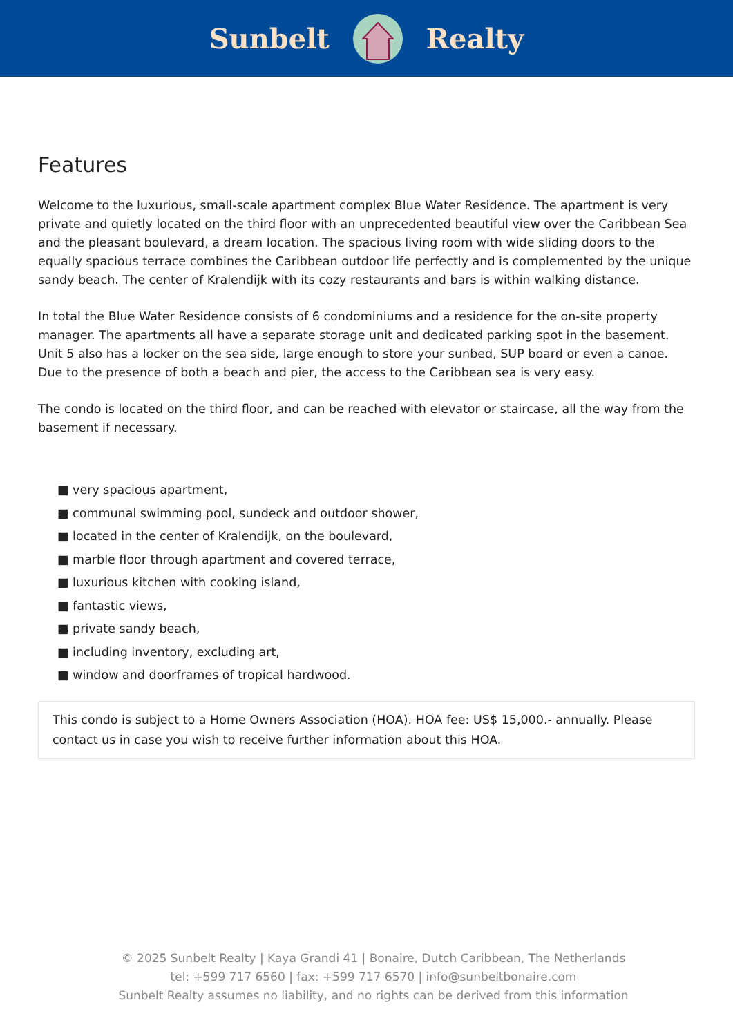Sunbelt Realty
Features
Welcome to the luxurious, small-scale apartment complex Blue Water Residence. The apartment is very private and quietly located on the third floor with an unprecedented beautiful view over the Caribbean Sea and the pleasant boulevard, a dream location. The spacious living room with wide sliding doors to the equally spacious terrace combines the Caribbean outdoor life perfectly and is complemented by the unique sandy beach. The center of Kralendijk with its cozy restaurants and bars is within walking distance.
In total the Blue Water Residence consists of 6 condominiums and a residence for the on-site property manager. The apartments all have a separate storage unit and dedicated parking spot in the basement. Unit 5 also has a locker on the sea side, large enough to store your sunbed, SUP board or even a canoe. Due to the presence of both a beach and pier, the access to the Caribbean sea is very easy.
The condo is located on the third floor, and can be reached with elevator or staircase, all the way from the basement if necessary.
■ very spacious apartment,
■ communal swimming pool, sundeck and outdoor shower,
■ located in the center of Kralendijk, on the boulevard,
■ marble floor through apartment and covered terrace,
■ luxurious kitchen with cooking island,
■ fantastic views,
■ private sandy beach,
■ including inventory, excluding art,
■ window and doorframes of tropical hardwood.
This condo is subject to a Home Owners Association (HOA). HOA fee: US$ 15,000.- annually. Please contact us in case you wish to receive further information about this HOA.
© 2025 Sunbelt Realty | Kaya Grandi 41 | Bonaire, Dutch Caribbean, The Netherlands
tel: +599 717 6560 | fax: +599 717 6570 | info@sunbeltbonaire.com
Sunbelt Realty assumes no liability, and no rights can be derived from this information